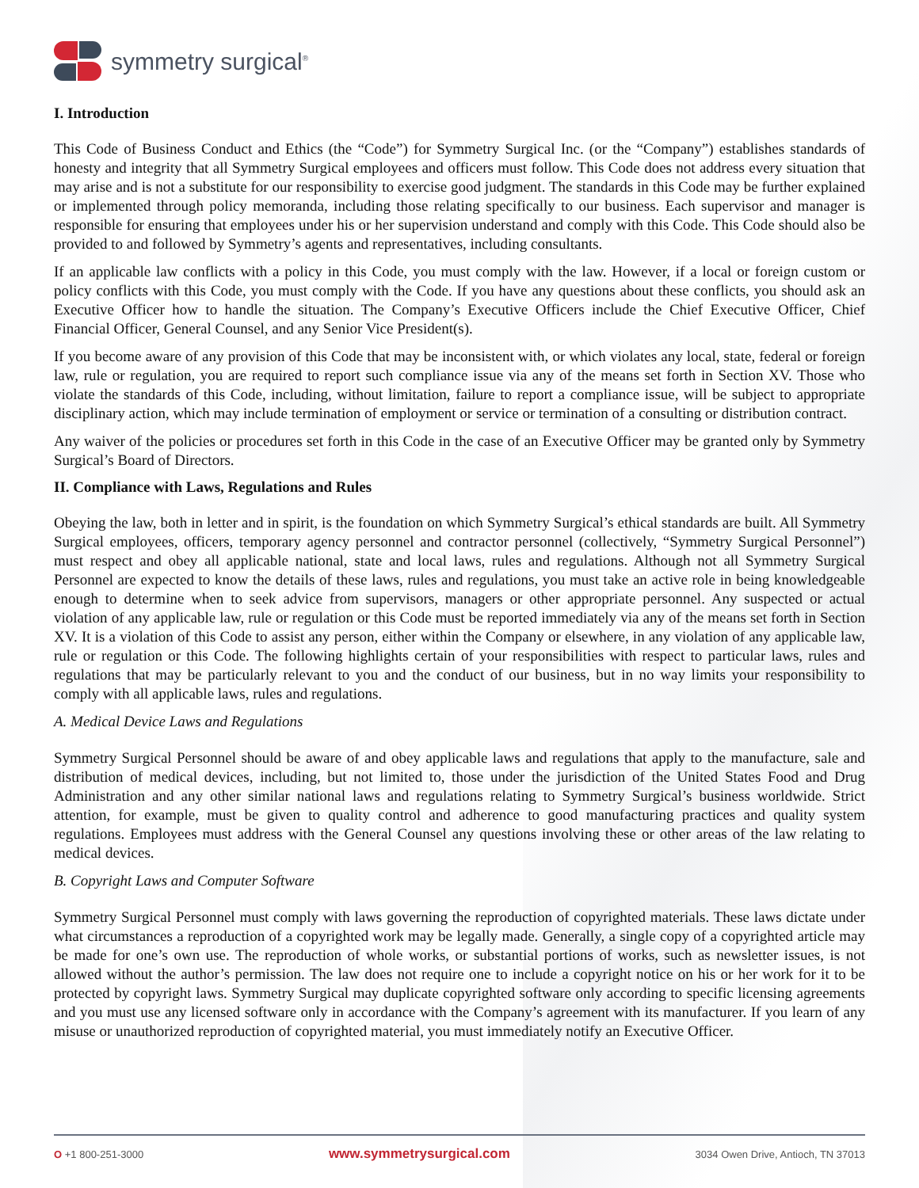symmetry surgical<sup>®</sup>
I. Introduction
This Code of Business Conduct and Ethics (the “Code”) for Symmetry Surgical Inc. (or the “Company”) establishes standards of honesty and integrity that all Symmetry Surgical employees and officers must follow. This Code does not address every situation that may arise and is not a substitute for our responsibility to exercise good judgment. The standards in this Code may be further explained or implemented through policy memoranda, including those relating specifically to our business. Each supervisor and manager is responsible for ensuring that employees under his or her supervision understand and comply with this Code. This Code should also be provided to and followed by Symmetry’s agents and representatives, including consultants.
If an applicable law conflicts with a policy in this Code, you must comply with the law. However, if a local or foreign custom or policy conflicts with this Code, you must comply with the Code. If you have any questions about these conflicts, you should ask an Executive Officer how to handle the situation. The Company’s Executive Officers include the Chief Executive Officer, Chief Financial Officer, General Counsel, and any Senior Vice President(s).
If you become aware of any provision of this Code that may be inconsistent with, or which violates any local, state, federal or foreign law, rule or regulation, you are required to report such compliance issue via any of the means set forth in Section XV. Those who violate the standards of this Code, including, without limitation, failure to report a compliance issue, will be subject to appropriate disciplinary action, which may include termination of employment or service or termination of a consulting or distribution contract.
Any waiver of the policies or procedures set forth in this Code in the case of an Executive Officer may be granted only by Symmetry Surgical’s Board of Directors.
II. Compliance with Laws, Regulations and Rules
Obeying the law, both in letter and in spirit, is the foundation on which Symmetry Surgical’s ethical standards are built. All Symmetry Surgical employees, officers, temporary agency personnel and contractor personnel (collectively, “Symmetry Surgical Personnel”) must respect and obey all applicable national, state and local laws, rules and regulations. Although not all Symmetry Surgical Personnel are expected to know the details of these laws, rules and regulations, you must take an active role in being knowledgeable enough to determine when to seek advice from supervisors, managers or other appropriate personnel. Any suspected or actual violation of any applicable law, rule or regulation or this Code must be reported immediately via any of the means set forth in Section XV. It is a violation of this Code to assist any person, either within the Company or elsewhere, in any violation of any applicable law, rule or regulation or this Code. The following highlights certain of your responsibilities with respect to particular laws, rules and regulations that may be particularly relevant to you and the conduct of our business, but in no way limits your responsibility to comply with all applicable laws, rules and regulations.
A. Medical Device Laws and Regulations
Symmetry Surgical Personnel should be aware of and obey applicable laws and regulations that apply to the manufacture, sale and distribution of medical devices, including, but not limited to, those under the jurisdiction of the United States Food and Drug Administration and any other similar national laws and regulations relating to Symmetry Surgical’s business worldwide. Strict attention, for example, must be given to quality control and adherence to good manufacturing practices and quality system regulations. Employees must address with the General Counsel any questions involving these or other areas of the law relating to medical devices.
B. Copyright Laws and Computer Software
Symmetry Surgical Personnel must comply with laws governing the reproduction of copyrighted materials. These laws dictate under what circumstances a reproduction of a copyrighted work may be legally made. Generally, a single copy of a copyrighted article may be made for one’s own use. The reproduction of whole works, or substantial portions of works, such as newsletter issues, is not allowed without the author’s permission. The law does not require one to include a copyright notice on his or her work for it to be protected by copyright laws. Symmetry Surgical may duplicate copyrighted software only according to specific licensing agreements and you must use any licensed software only in accordance with the Company’s agreement with its manufacturer. If you learn of any misuse or unauthorized reproduction of copyrighted material, you must immediately notify an Executive Officer.
O +1 800-251-3000 www.symmetrysurgical.com 3034 Owen Drive, Antioch, TN 37013